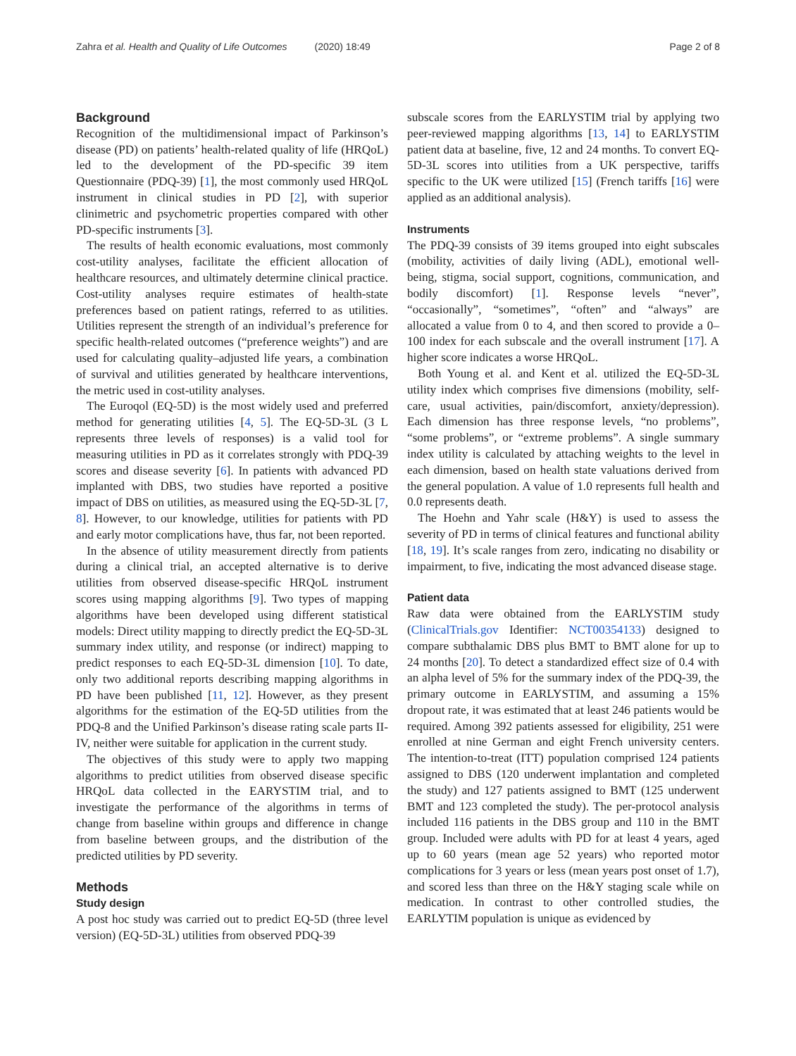Zahra et al. Health and Quality of Life Outcomes (2020) 18:49 Page 2 of 8
Background
Recognition of the multidimensional impact of Parkinson’s disease (PD) on patients’ health-related quality of life (HRQoL) led to the development of the PD-specific 39 item Questionnaire (PDQ-39) [1], the most commonly used HRQoL instrument in clinical studies in PD [2], with superior clinimetric and psychometric properties compared with other PD-specific instruments [3].
The results of health economic evaluations, most commonly cost-utility analyses, facilitate the efficient allocation of healthcare resources, and ultimately determine clinical practice. Cost-utility analyses require estimates of health-state preferences based on patient ratings, referred to as utilities. Utilities represent the strength of an individual’s preference for specific health-related outcomes (“preference weights”) and are used for calculating quality–adjusted life years, a combination of survival and utilities generated by healthcare interventions, the metric used in cost-utility analyses.
The Euroqol (EQ-5D) is the most widely used and preferred method for generating utilities [4, 5]. The EQ-5D-3L (3 L represents three levels of responses) is a valid tool for measuring utilities in PD as it correlates strongly with PDQ-39 scores and disease severity [6]. In patients with advanced PD implanted with DBS, two studies have reported a positive impact of DBS on utilities, as measured using the EQ-5D-3L [7, 8]. However, to our knowledge, utilities for patients with PD and early motor complications have, thus far, not been reported.
In the absence of utility measurement directly from patients during a clinical trial, an accepted alternative is to derive utilities from observed disease-specific HRQoL instrument scores using mapping algorithms [9]. Two types of mapping algorithms have been developed using different statistical models: Direct utility mapping to directly predict the EQ-5D-3L summary index utility, and response (or indirect) mapping to predict responses to each EQ-5D-3L dimension [10]. To date, only two additional reports describing mapping algorithms in PD have been published [11, 12]. However, as they present algorithms for the estimation of the EQ-5D utilities from the PDQ-8 and the Unified Parkinson’s disease rating scale parts II-IV, neither were suitable for application in the current study.
The objectives of this study were to apply two mapping algorithms to predict utilities from observed disease specific HRQoL data collected in the EARYSTIM trial, and to investigate the performance of the algorithms in terms of change from baseline within groups and difference in change from baseline between groups, and the distribution of the predicted utilities by PD severity.
Methods
Study design
A post hoc study was carried out to predict EQ-5D (three level version) (EQ-5D-3L) utilities from observed PDQ-39
subscale scores from the EARLYSTIM trial by applying two peer-reviewed mapping algorithms [13, 14] to EARLYSTIM patient data at baseline, five, 12 and 24 months. To convert EQ-5D-3L scores into utilities from a UK perspective, tariffs specific to the UK were utilized [15] (French tariffs [16] were applied as an additional analysis).
Instruments
The PDQ-39 consists of 39 items grouped into eight subscales (mobility, activities of daily living (ADL), emotional well-being, stigma, social support, cognitions, communication, and bodily discomfort) [1]. Response levels “never”, “occasionally”, “sometimes”, “often” and “always” are allocated a value from 0 to 4, and then scored to provide a 0–100 index for each subscale and the overall instrument [17]. A higher score indicates a worse HRQoL.
Both Young et al. and Kent et al. utilized the EQ-5D-3L utility index which comprises five dimensions (mobility, self-care, usual activities, pain/discomfort, anxiety/depression). Each dimension has three response levels, “no problems”, “some problems”, or “extreme problems”. A single summary index utility is calculated by attaching weights to the level in each dimension, based on health state valuations derived from the general population. A value of 1.0 represents full health and 0.0 represents death.
The Hoehn and Yahr scale (H&Y) is used to assess the severity of PD in terms of clinical features and functional ability [18, 19]. It’s scale ranges from zero, indicating no disability or impairment, to five, indicating the most advanced disease stage.
Patient data
Raw data were obtained from the EARLYSTIM study (ClinicalTrials.gov Identifier: NCT00354133) designed to compare subthalamic DBS plus BMT to BMT alone for up to 24 months [20]. To detect a standardized effect size of 0.4 with an alpha level of 5% for the summary index of the PDQ-39, the primary outcome in EARLYSTIM, and assuming a 15% dropout rate, it was estimated that at least 246 patients would be required. Among 392 patients assessed for eligibility, 251 were enrolled at nine German and eight French university centers. The intention-to-treat (ITT) population comprised 124 patients assigned to DBS (120 underwent implantation and completed the study) and 127 patients assigned to BMT (125 underwent BMT and 123 completed the study). The per-protocol analysis included 116 patients in the DBS group and 110 in the BMT group. Included were adults with PD for at least 4 years, aged up to 60 years (mean age 52 years) who reported motor complications for 3 years or less (mean years post onset of 1.7), and scored less than three on the H&Y staging scale while on medication. In contrast to other controlled studies, the EARLYTIM population is unique as evidenced by